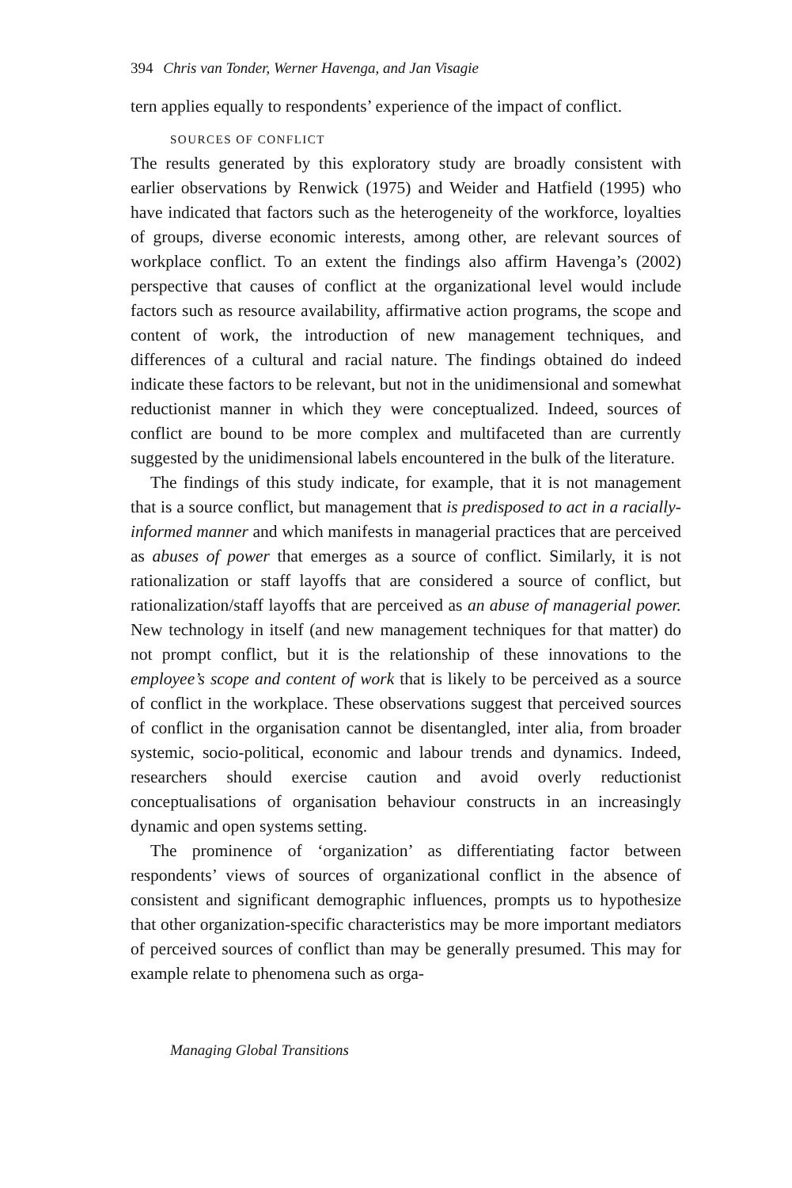394 Chris van Tonder, Werner Havenga, and Jan Visagie
tern applies equally to respondents’ experience of the impact of conflict.
SOURCES OF CONFLICT
The results generated by this exploratory study are broadly consistent with earlier observations by Renwick (1975) and Weider and Hatfield (1995) who have indicated that factors such as the heterogeneity of the workforce, loyalties of groups, diverse economic interests, among other, are relevant sources of workplace conflict. To an extent the findings also affirm Havenga’s (2002) perspective that causes of conflict at the organizational level would include factors such as resource availability, affirmative action programs, the scope and content of work, the introduction of new management techniques, and differences of a cultural and racial nature. The findings obtained do indeed indicate these factors to be relevant, but not in the unidimensional and somewhat reductionist manner in which they were conceptualized. Indeed, sources of conflict are bound to be more complex and multifaceted than are currently suggested by the unidimensional labels encountered in the bulk of the literature.
The findings of this study indicate, for example, that it is not management that is a source conflict, but management that is predisposed to act in a racially-informed manner and which manifests in managerial practices that are perceived as abuses of power that emerges as a source of conflict. Similarly, it is not rationalization or staff layoffs that are considered a source of conflict, but rationalization/staff layoffs that are perceived as an abuse of managerial power. New technology in itself (and new management techniques for that matter) do not prompt conflict, but it is the relationship of these innovations to the employee’s scope and content of work that is likely to be perceived as a source of conflict in the workplace. These observations suggest that perceived sources of conflict in the organisation cannot be disentangled, inter alia, from broader systemic, socio-political, economic and labour trends and dynamics. Indeed, researchers should exercise caution and avoid overly reductionist conceptualisations of organisation behaviour constructs in an increasingly dynamic and open systems setting.
The prominence of ‘organization’ as differentiating factor between respondents’ views of sources of organizational conflict in the absence of consistent and significant demographic influences, prompts us to hypothesize that other organization-specific characteristics may be more important mediators of perceived sources of conflict than may be generally presumed. This may for example relate to phenomena such as orga-
Managing Global Transitions